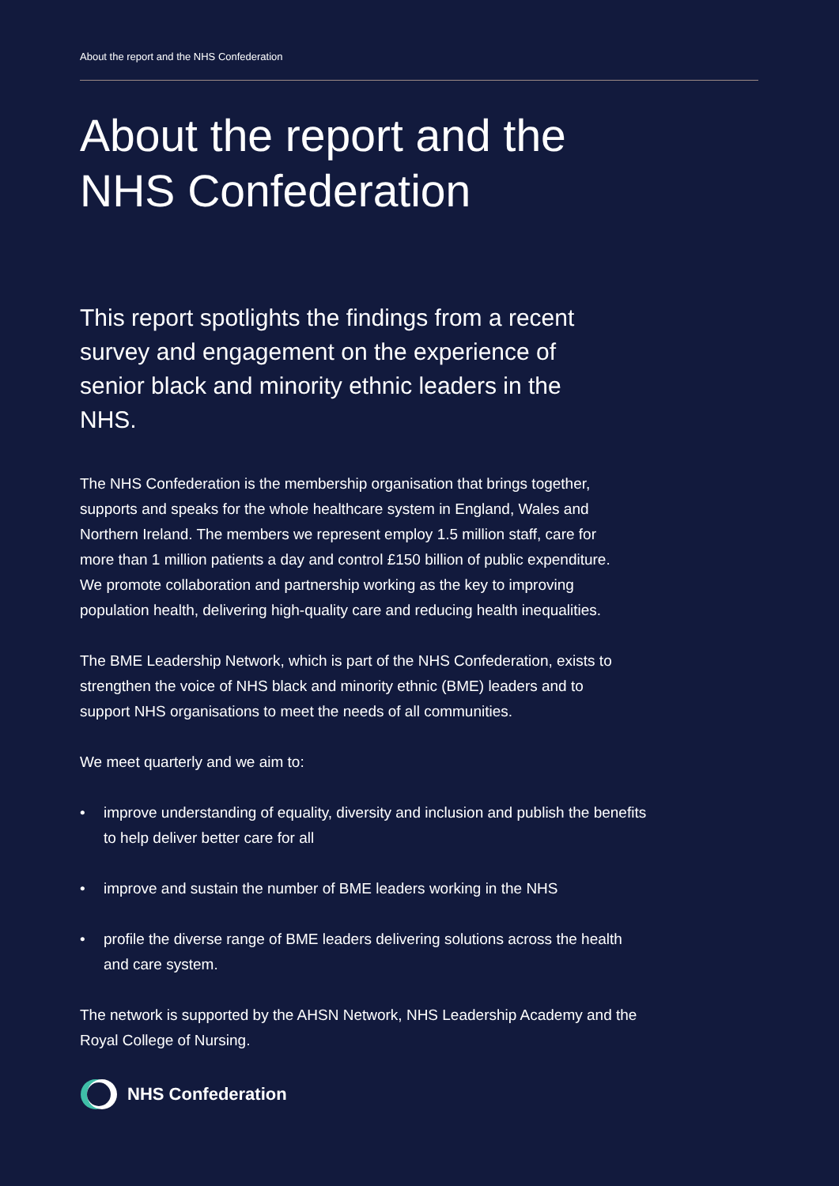About the report and the NHS Confederation
About the report and the
NHS Confederation
This report spotlights the findings from a recent survey and engagement on the experience of senior black and minority ethnic leaders in the NHS.
The NHS Confederation is the membership organisation that brings together, supports and speaks for the whole healthcare system in England, Wales and Northern Ireland. The members we represent employ 1.5 million staff, care for more than 1 million patients a day and control £150 billion of public expenditure. We promote collaboration and partnership working as the key to improving population health, delivering high-quality care and reducing health inequalities.
The BME Leadership Network, which is part of the NHS Confederation, exists to strengthen the voice of NHS black and minority ethnic (BME) leaders and to support NHS organisations to meet the needs of all communities.
We meet quarterly and we aim to:
• improve understanding of equality, diversity and inclusion and publish the benefits to help deliver better care for all
• improve and sustain the number of BME leaders working in the NHS
• profile the diverse range of BME leaders delivering solutions across the health and care system.
The network is supported by the AHSN Network, NHS Leadership Academy and the Royal College of Nursing.
NHS Confederation